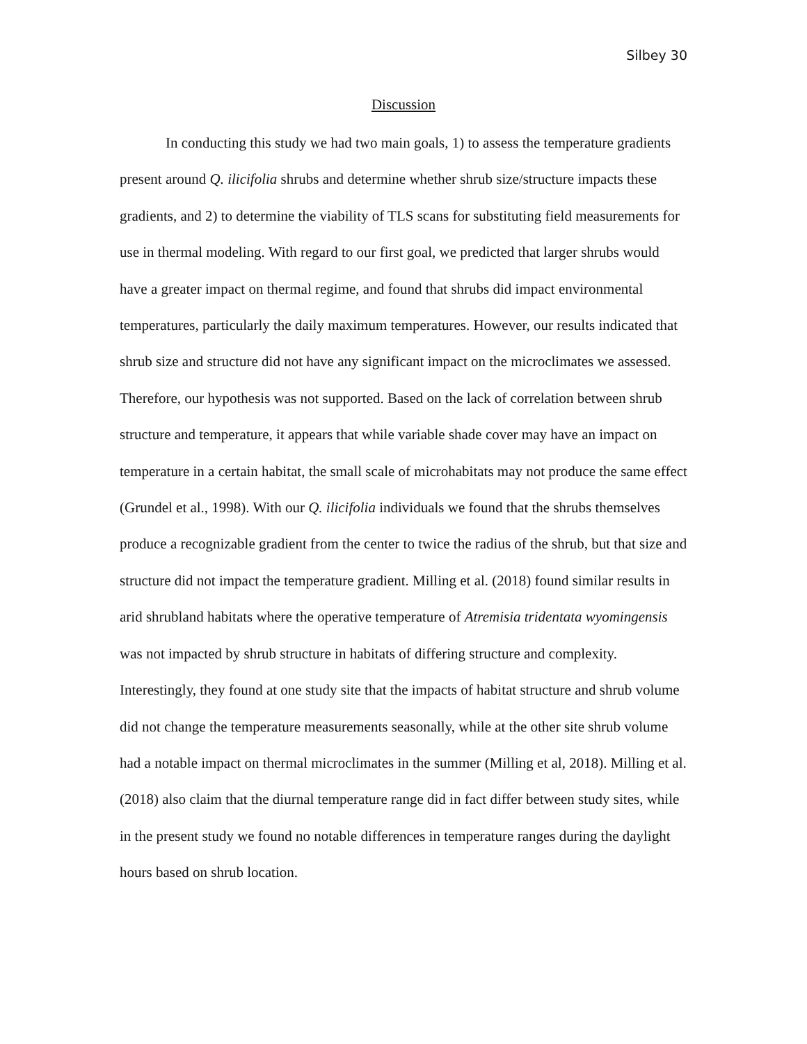Silbey 30
Discussion
In conducting this study we had two main goals, 1) to assess the temperature gradients present around Q. ilicifolia shrubs and determine whether shrub size/structure impacts these gradients, and 2) to determine the viability of TLS scans for substituting field measurements for use in thermal modeling. With regard to our first goal, we predicted that larger shrubs would have a greater impact on thermal regime, and found that shrubs did impact environmental temperatures, particularly the daily maximum temperatures. However, our results indicated that shrub size and structure did not have any significant impact on the microclimates we assessed. Therefore, our hypothesis was not supported. Based on the lack of correlation between shrub structure and temperature, it appears that while variable shade cover may have an impact on temperature in a certain habitat, the small scale of microhabitats may not produce the same effect (Grundel et al., 1998). With our Q. ilicifolia individuals we found that the shrubs themselves produce a recognizable gradient from the center to twice the radius of the shrub, but that size and structure did not impact the temperature gradient. Milling et al. (2018) found similar results in arid shrubland habitats where the operative temperature of Atremisia tridentata wyomingensis was not impacted by shrub structure in habitats of differing structure and complexity. Interestingly, they found at one study site that the impacts of habitat structure and shrub volume did not change the temperature measurements seasonally, while at the other site shrub volume had a notable impact on thermal microclimates in the summer (Milling et al, 2018). Milling et al. (2018) also claim that the diurnal temperature range did in fact differ between study sites, while in the present study we found no notable differences in temperature ranges during the daylight hours based on shrub location.